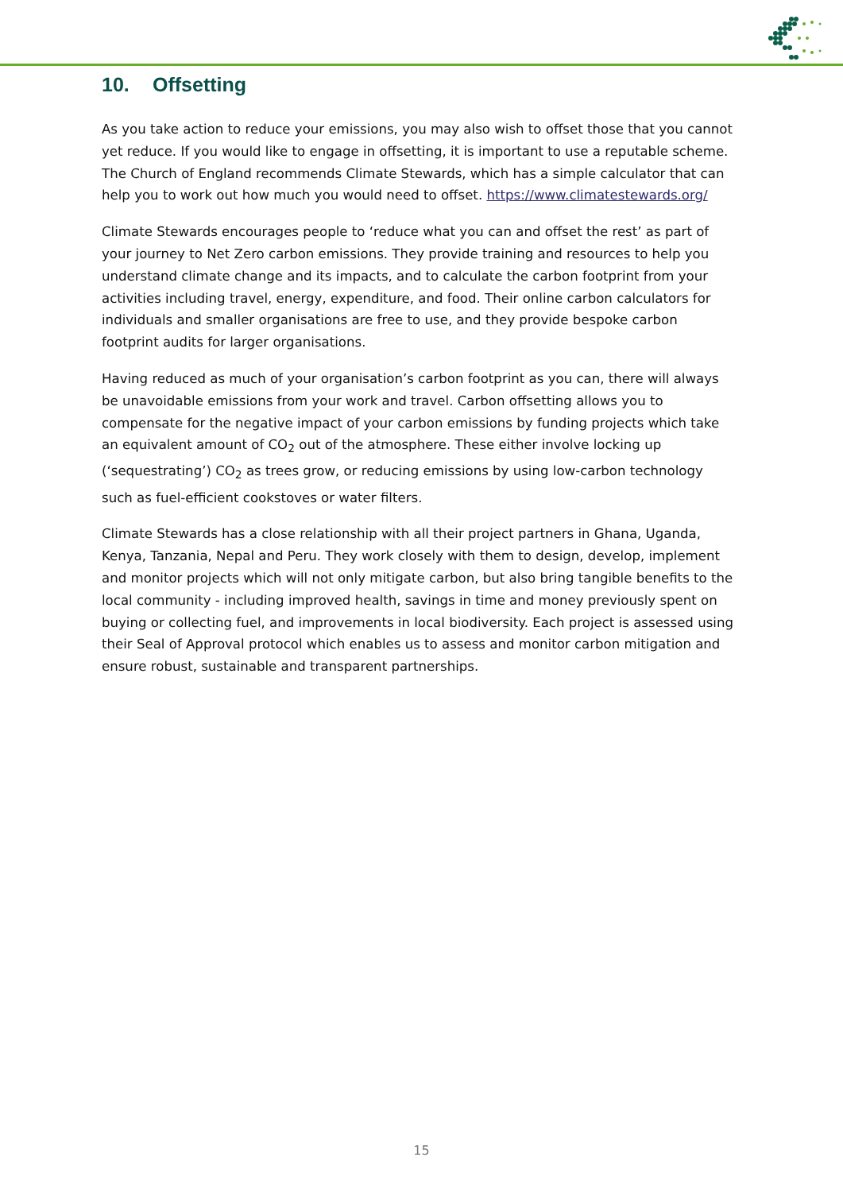10. Offsetting
As you take action to reduce your emissions, you may also wish to offset those that you cannot yet reduce. If you would like to engage in offsetting, it is important to use a reputable scheme. The Church of England recommends Climate Stewards, which has a simple calculator that can help you to work out how much you would need to offset. https://www.climatestewards.org/
Climate Stewards encourages people to ‘reduce what you can and offset the rest’ as part of your journey to Net Zero carbon emissions. They provide training and resources to help you understand climate change and its impacts, and to calculate the carbon footprint from your activities including travel, energy, expenditure, and food. Their online carbon calculators for individuals and smaller organisations are free to use, and they provide bespoke carbon footprint audits for larger organisations.
Having reduced as much of your organisation’s carbon footprint as you can, there will always be unavoidable emissions from your work and travel. Carbon offsetting allows you to compensate for the negative impact of your carbon emissions by funding projects which take an equivalent amount of CO<sub>2</sub> out of the atmosphere. These either involve locking up (‘sequestrating’) CO<sub>2</sub> as trees grow, or reducing emissions by using low-carbon technology such as fuel-efficient cookstoves or water filters.
Climate Stewards has a close relationship with all their project partners in Ghana, Uganda, Kenya, Tanzania, Nepal and Peru. They work closely with them to design, develop, implement and monitor projects which will not only mitigate carbon, but also bring tangible benefits to the local community - including improved health, savings in time and money previously spent on buying or collecting fuel, and improvements in local biodiversity. Each project is assessed using their Seal of Approval protocol which enables us to assess and monitor carbon mitigation and ensure robust, sustainable and transparent partnerships.
15